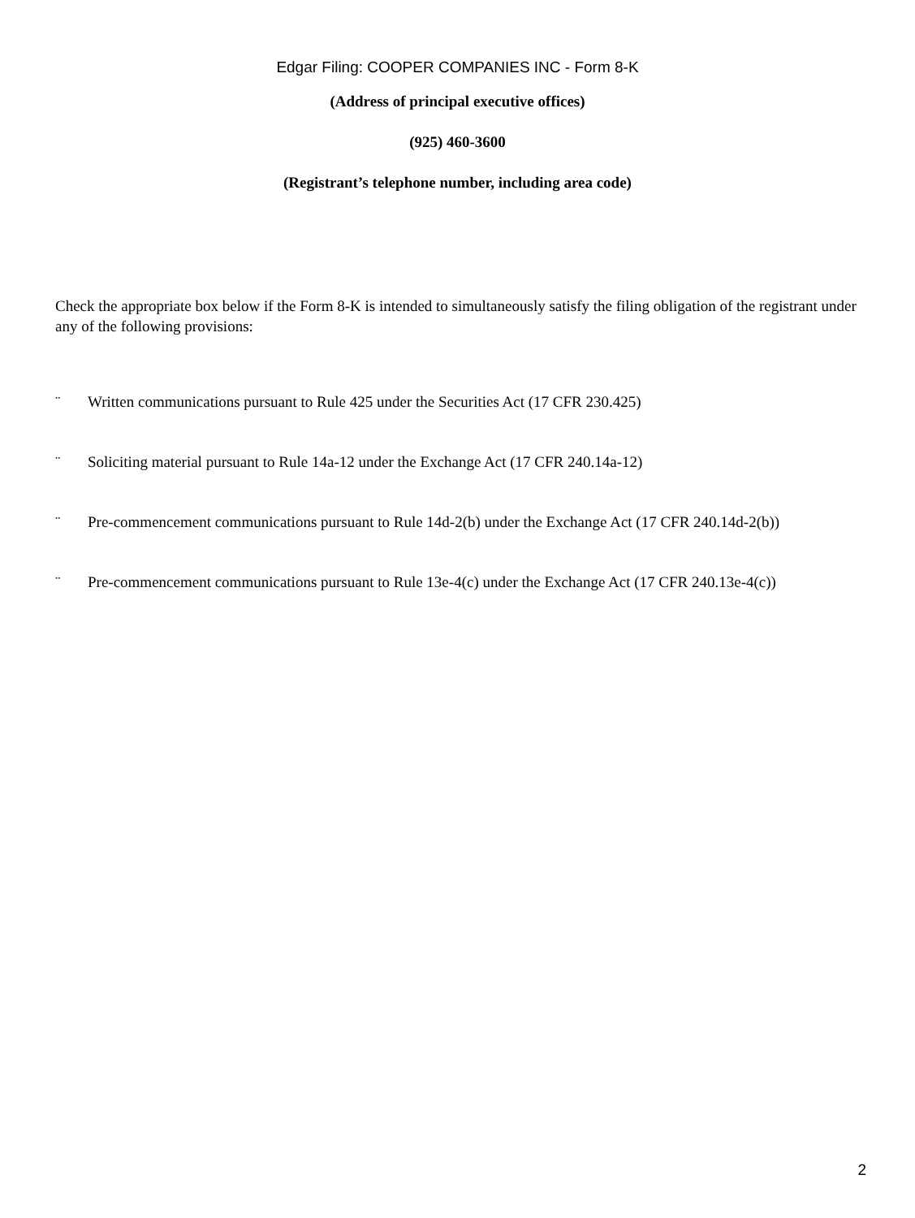Edgar Filing: COOPER COMPANIES INC - Form 8-K
(Address of principal executive offices)
(925) 460-3600
(Registrant’s telephone number, including area code)
Check the appropriate box below if the Form 8-K is intended to simultaneously satisfy the filing obligation of the registrant under any of the following provisions:
¨ Written communications pursuant to Rule 425 under the Securities Act (17 CFR 230.425)
¨ Soliciting material pursuant to Rule 14a-12 under the Exchange Act (17 CFR 240.14a-12)
¨ Pre-commencement communications pursuant to Rule 14d-2(b) under the Exchange Act (17 CFR 240.14d-2(b))
¨ Pre-commencement communications pursuant to Rule 13e-4(c) under the Exchange Act (17 CFR 240.13e-4(c))
2